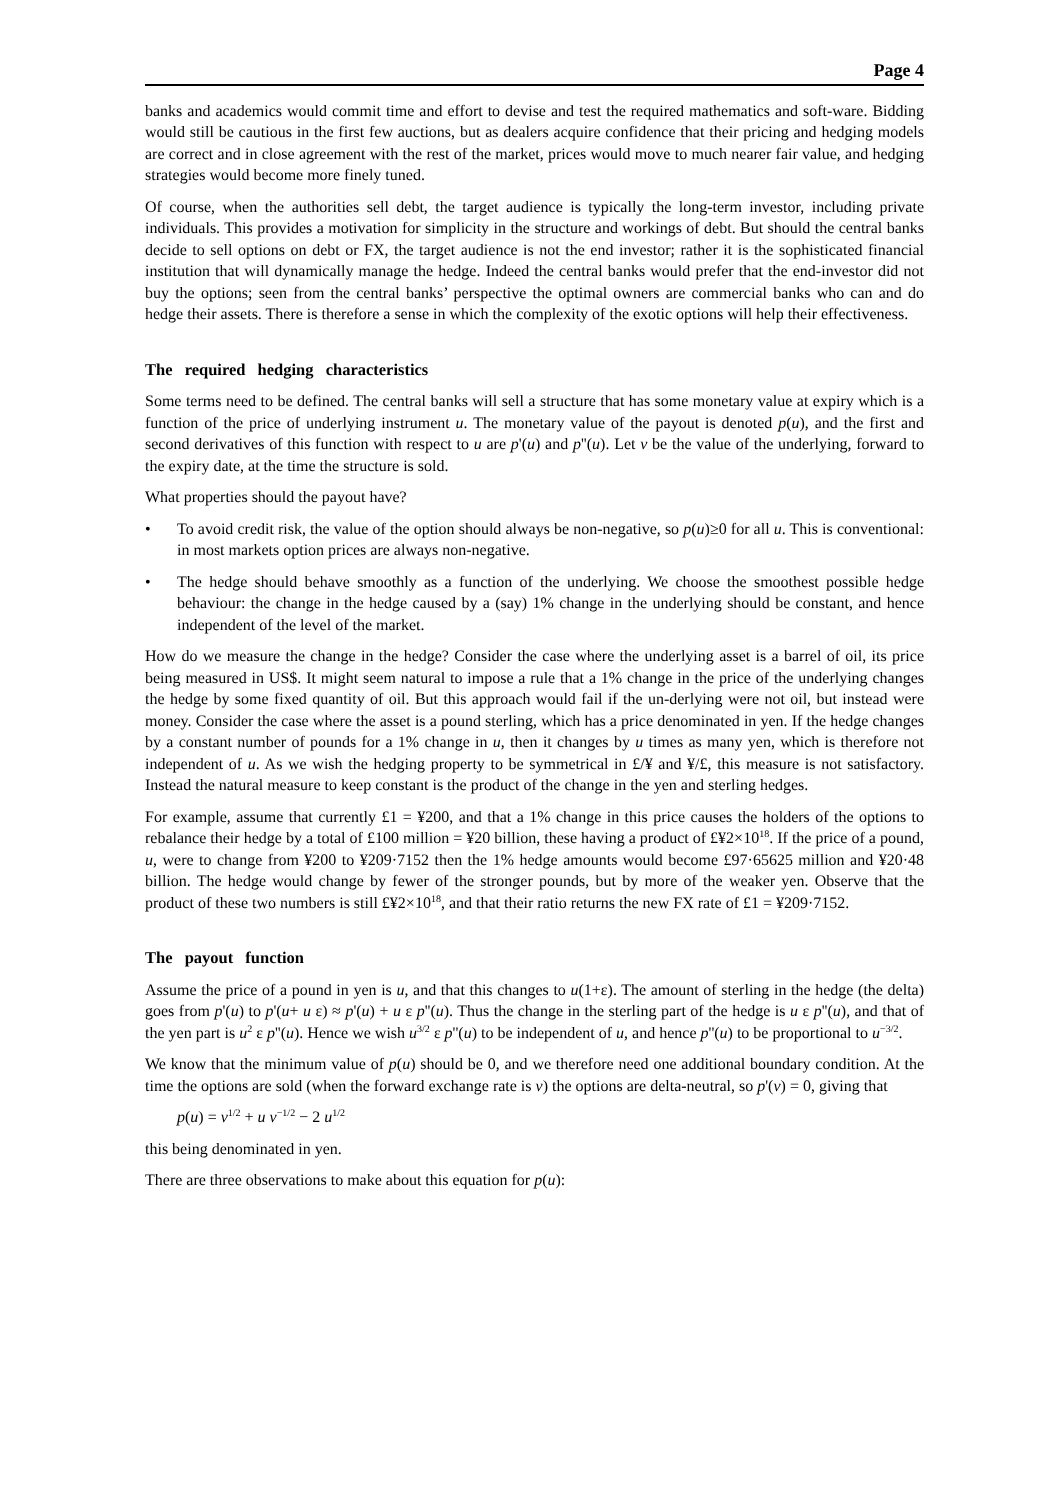Page 4
banks and academics would commit time and effort to devise and test the required mathematics and soft-ware. Bidding would still be cautious in the first few auctions, but as dealers acquire confidence that their pricing and hedging models are correct and in close agreement with the rest of the market, prices would move to much nearer fair value, and hedging strategies would become more finely tuned.
Of course, when the authorities sell debt, the target audience is typically the long-term investor, including private individuals. This provides a motivation for simplicity in the structure and workings of debt. But should the central banks decide to sell options on debt or FX, the target audience is not the end investor; rather it is the sophisticated financial institution that will dynamically manage the hedge. Indeed the central banks would prefer that the end-investor did not buy the options; seen from the central banks’ perspective the optimal owners are commercial banks who can and do hedge their assets. There is therefore a sense in which the complexity of the exotic options will help their effectiveness.
The required hedging characteristics
Some terms need to be defined. The central banks will sell a structure that has some monetary value at expiry which is a function of the price of underlying instrument u. The monetary value of the payout is denoted p(u), and the first and second derivatives of this function with respect to u are p'(u) and p''(u). Let v be the value of the underlying, forward to the expiry date, at the time the structure is sold.
What properties should the payout have?
• To avoid credit risk, the value of the option should always be non-negative, so p(u)≥0 for all u. This is conventional: in most markets option prices are always non-negative.
• The hedge should behave smoothly as a function of the underlying. We choose the smoothest possible hedge behaviour: the change in the hedge caused by a (say) 1% change in the underlying should be constant, and hence independent of the level of the market.
How do we measure the change in the hedge? Consider the case where the underlying asset is a barrel of oil, its price being measured in US$. It might seem natural to impose a rule that a 1% change in the price of the underlying changes the hedge by some fixed quantity of oil. But this approach would fail if the un-derlying were not oil, but instead were money. Consider the case where the asset is a pound sterling, which has a price denominated in yen. If the hedge changes by a constant number of pounds for a 1% change in u, then it changes by u times as many yen, which is therefore not independent of u. As we wish the hedging property to be symmetrical in £/¥ and ¥/£, this measure is not satisfactory. Instead the natural measure to keep constant is the product of the change in the yen and sterling hedges.
For example, assume that currently £1 = ¥200, and that a 1% change in this price causes the holders of the options to rebalance their hedge by a total of £100 million = ¥20 billion, these having a product of £¥2×10<sup>18</sup>. If the price of a pound, u, were to change from ¥200 to ¥209·7152 then the 1% hedge amounts would become £97·65625 million and ¥20·48 billion. The hedge would change by fewer of the stronger pounds, but by more of the weaker yen. Observe that the product of these two numbers is still £¥2×10<sup>18</sup>, and that their ratio returns the new FX rate of £1 = ¥209·7152.
The payout function
Assume the price of a pound in yen is u, and that this changes to u(1+ε). The amount of sterling in the hedge (the delta) goes from p'(u) to p'(u+ u ε) ≈ p'(u) + u ε p''(u). Thus the change in the sterling part of the hedge is u ε p''(u), and that of the yen part is u<sup>2</sup> ε p''(u). Hence we wish u<sup>3/2</sup> ε p''(u) to be independent of u, and hence p''(u) to be proportional to u<sup>−3/2</sup>.
We know that the minimum value of p(u) should be 0, and we therefore need one additional boundary condition. At the time the options are sold (when the forward exchange rate is v) the options are delta-neutral, so p'(v) = 0, giving that
p(u) = v<sup>1/2</sup> + u v<sup>−1/2</sup> − 2 u<sup>1/2</sup>
this being denominated in yen.
There are three observations to make about this equation for p(u):